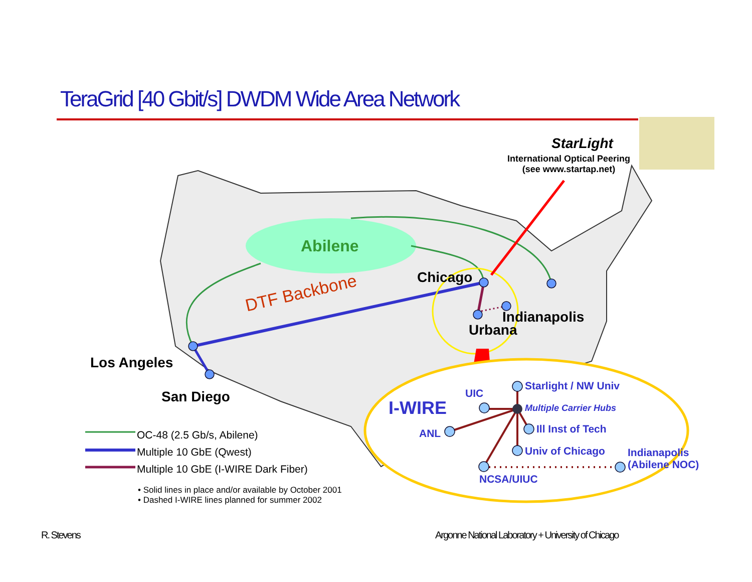TeraGrid [40 Gbit/s] DWDM Wide Area Network
StarLight
International Optical Peering
(see www.startap.net)
Abilene
Chicago
DTF Backbone
Indianapolis
Urbana
Los Angeles
San Diego
I-WIRE
UIC
Starlight / NW Univ
Multiple Carrier Hubs
ANL Ill Inst of Tech
Univ of Chicago
Indianapolis
(Abilene NOC)
NCSA/UIUC
OC-48 (2.5 Gb/s, Abilene)
Multiple 10 GbE (Qwest)
Multiple 10 GbE (I-WIRE Dark Fiber)
• Solid lines in place and/or available by October 2001
• Dashed I-WIRE lines planned for summer 2002
R. Stevens Argonne National Laboratory + University of Chicago